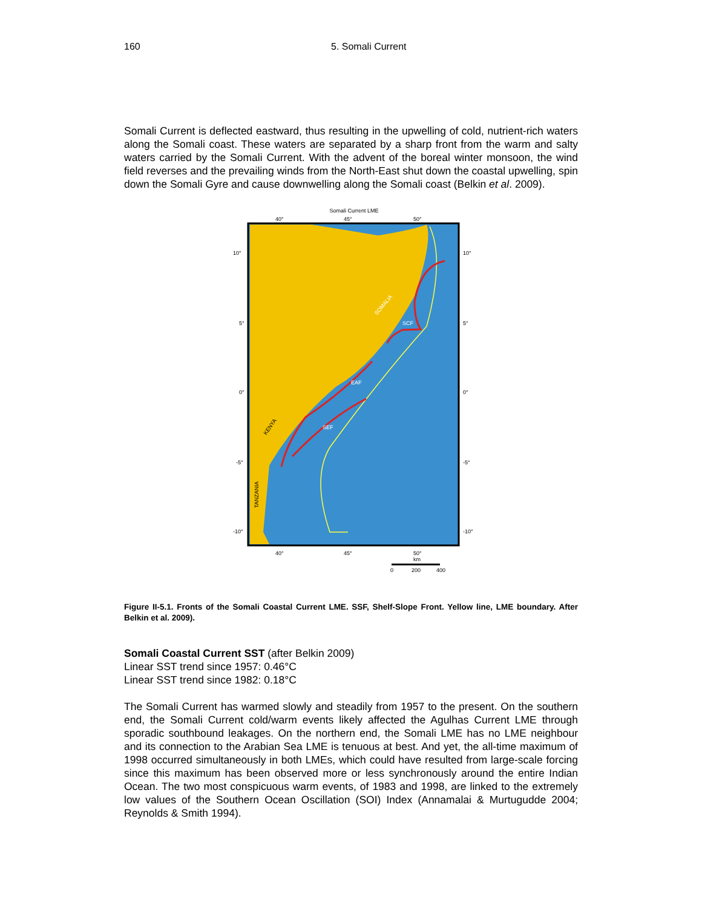160 5. Somali Current
Somali Current is deflected eastward, thus resulting in the upwelling of cold, nutrient-rich waters along the Somali coast. These waters are separated by a sharp front from the warm and salty waters carried by the Somali Current. With the advent of the boreal winter monsoon, the wind field reverses and the prevailing winds from the North-East shut down the coastal upwelling, spin down the Somali Gyre and cause downwelling along the Somali coast (Belkin et al. 2009).
Somali Current LME
40°
45°
50°
SOMALIA
SCF
EAF
SEF
KENYA
TANZANIA
10°
10°
5°
5°
0°
0°
-5°
-5°
-10°
-10°
40°
45°
50°
km
0
200
400
Figure II-5.1. Fronts of the Somali Coastal Current LME. SSF, Shelf-Slope Front. Yellow line, LME boundary. After Belkin et al. 2009).
Somali Coastal Current SST (after Belkin 2009)
Linear SST trend since 1957: 0.46°C
Linear SST trend since 1982: 0.18°C
The Somali Current has warmed slowly and steadily from 1957 to the present. On the southern end, the Somali Current cold/warm events likely affected the Agulhas Current LME through sporadic southbound leakages. On the northern end, the Somali LME has no LME neighbour and its connection to the Arabian Sea LME is tenuous at best. And yet, the all-time maximum of 1998 occurred simultaneously in both LMEs, which could have resulted from large-scale forcing since this maximum has been observed more or less synchronously around the entire Indian Ocean. The two most conspicuous warm events, of 1983 and 1998, are linked to the extremely low values of the Southern Ocean Oscillation (SOI) Index (Annamalai & Murtugudde 2004; Reynolds & Smith 1994).